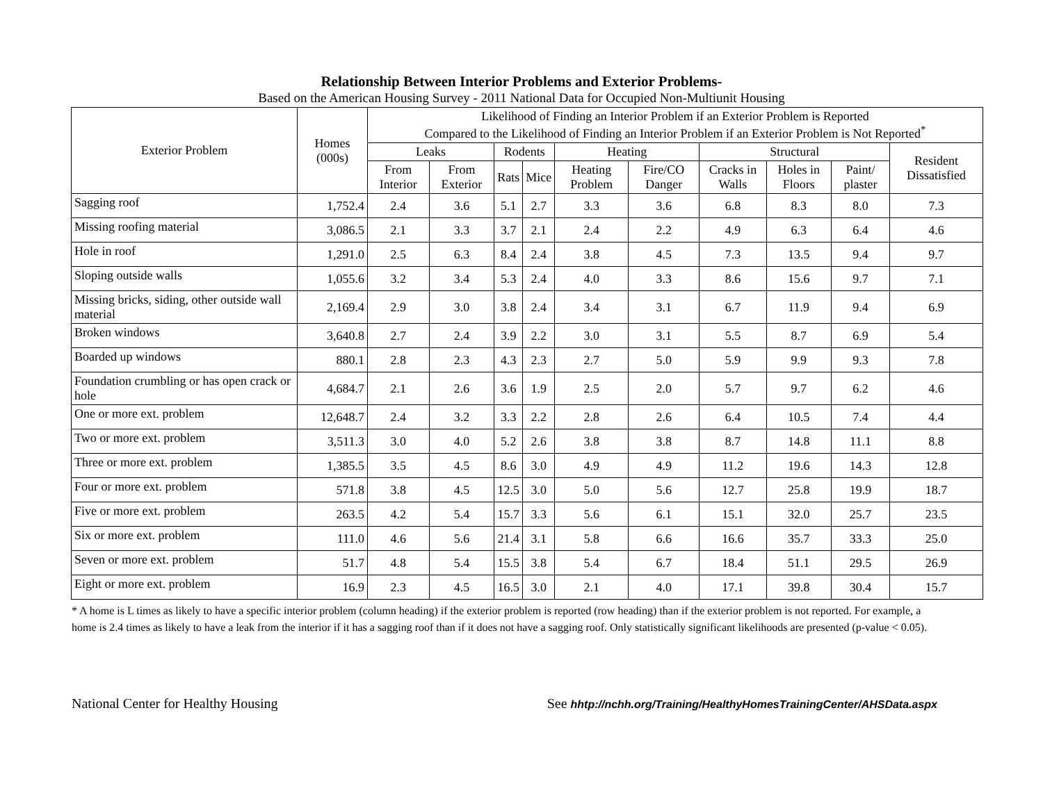Relationship Between Interior Problems and Exterior Problems-
Based on the American Housing Survey - 2011 National Data for Occupied Non-Multiunit Housing
| Exterior Problem | Homes (000s) | Likelihood of Finding an Interior Problem if an Exterior Problem is Reported Compared to the Likelihood of Finding an Interior Problem if an Exterior Problem is Not Reported<sup>*</sup> | | | | | | | | | |
| --- | --- | --- | --- | --- | --- | --- | --- | --- | --- | --- | --- |
| | | Leaks | | Rodents | | Heating | | Structural | | | Resident Dissatisfied |
| | | From Interior | From Exterior | Rats | Mice | Heating Problem | Fire/CO Danger | Cracks in Walls | Holes in Floors | Paint/ plaster | |
| Sagging roof | 1,752.4 | 2.4 | 3.6 | 5.1 | 2.7 | 3.3 | 3.6 | 6.8 | 8.3 | 8.0 | 7.3 |
| Missing roofing material | 3,086.5 | 2.1 | 3.3 | 3.7 | 2.1 | 2.4 | 2.2 | 4.9 | 6.3 | 6.4 | 4.6 |
| Hole in roof | 1,291.0 | 2.5 | 6.3 | 8.4 | 2.4 | 3.8 | 4.5 | 7.3 | 13.5 | 9.4 | 9.7 |
| Sloping outside walls | 1,055.6 | 3.2 | 3.4 | 5.3 | 2.4 | 4.0 | 3.3 | 8.6 | 15.6 | 9.7 | 7.1 |
| Missing bricks, siding, other outside wall material | 2,169.4 | 2.9 | 3.0 | 3.8 | 2.4 | 3.4 | 3.1 | 6.7 | 11.9 | 9.4 | 6.9 |
| Broken windows | 3,640.8 | 2.7 | 2.4 | 3.9 | 2.2 | 3.0 | 3.1 | 5.5 | 8.7 | 6.9 | 5.4 |
| Boarded up windows | 880.1 | 2.8 | 2.3 | 4.3 | 2.3 | 2.7 | 5.0 | 5.9 | 9.9 | 9.3 | 7.8 |
| Foundation crumbling or has open crack or hole | 4,684.7 | 2.1 | 2.6 | 3.6 | 1.9 | 2.5 | 2.0 | 5.7 | 9.7 | 6.2 | 4.6 |
| One or more ext. problem | 12,648.7 | 2.4 | 3.2 | 3.3 | 2.2 | 2.8 | 2.6 | 6.4 | 10.5 | 7.4 | 4.4 |
| Two or more ext. problem | 3,511.3 | 3.0 | 4.0 | 5.2 | 2.6 | 3.8 | 3.8 | 8.7 | 14.8 | 11.1 | 8.8 |
| Three or more ext. problem | 1,385.5 | 3.5 | 4.5 | 8.6 | 3.0 | 4.9 | 4.9 | 11.2 | 19.6 | 14.3 | 12.8 |
| Four or more ext. problem | 571.8 | 3.8 | 4.5 | 12.5 | 3.0 | 5.0 | 5.6 | 12.7 | 25.8 | 19.9 | 18.7 |
| Five or more ext. problem | 263.5 | 4.2 | 5.4 | 15.7 | 3.3 | 5.6 | 6.1 | 15.1 | 32.0 | 25.7 | 23.5 |
| Six or more ext. problem | 111.0 | 4.6 | 5.6 | 21.4 | 3.1 | 5.8 | 6.6 | 16.6 | 35.7 | 33.3 | 25.0 |
| Seven or more ext. problem | 51.7 | 4.8 | 5.4 | 15.5 | 3.8 | 5.4 | 6.7 | 18.4 | 51.1 | 29.5 | 26.9 |
| Eight or more ext. problem | 16.9 | 2.3 | 4.5 | 16.5 | 3.0 | 2.1 | 4.0 | 17.1 | 39.8 | 30.4 | 15.7 |
* A home is L times as likely to have a specific interior problem (column heading) if the exterior problem is reported (row heading) than if the exterior problem is not reported. For example, a home is 2.4 times as likely to have a leak from the interior if it has a sagging roof than if it does not have a sagging roof. Only statistically significant likelihoods are presented (p-value < 0.05).
National Center for Healthy Housing See hhtp://nchh.org/Training/HealthyHomesTrainingCenter/AHSData.aspx